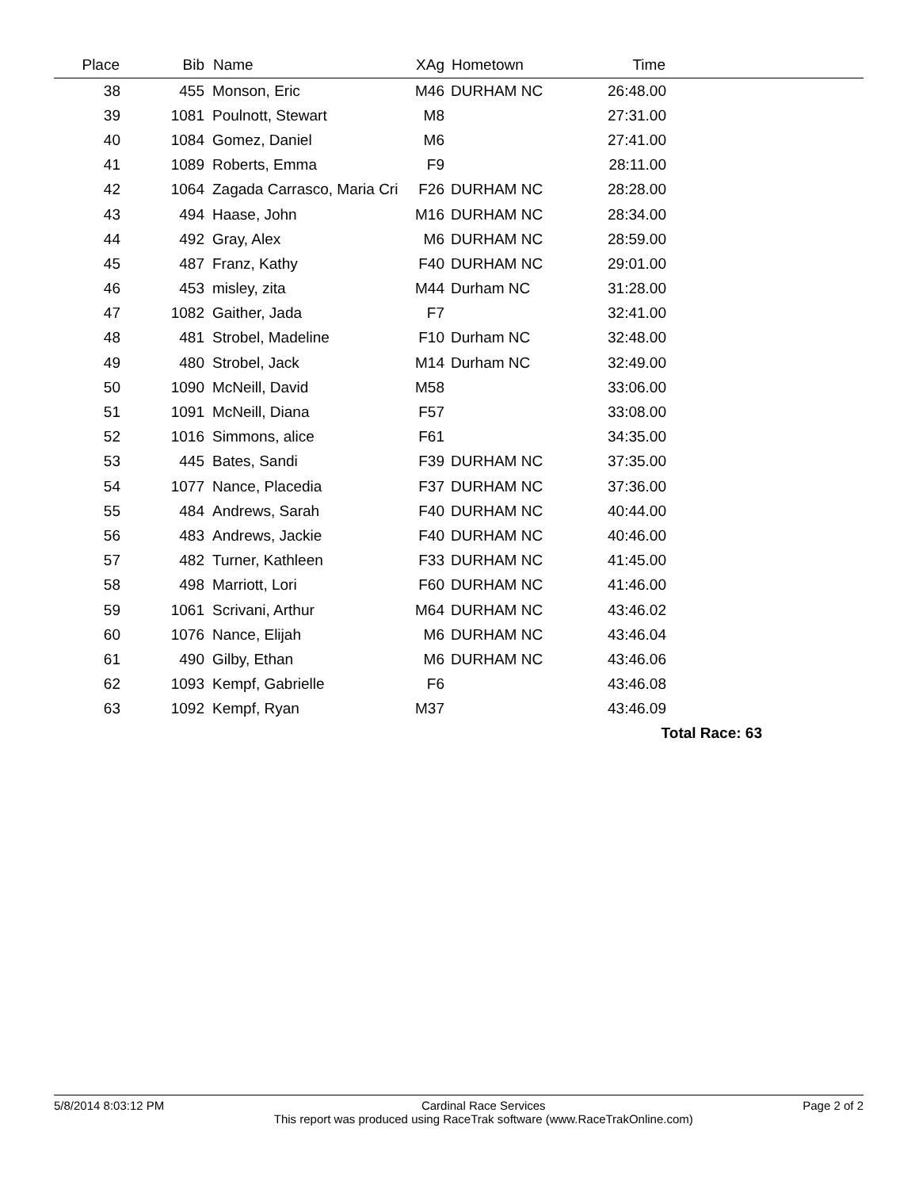| Place | Bib | Name | XAg | Hometown | Time | |
| --- | --- | --- | --- | --- | --- | --- |
| 38 | 455 | Monson, Eric | M46 | DURHAM NC | 26:48.00 | |
| 39 | 1081 | Poulnott, Stewart | M8 | | 27:31.00 | |
| 40 | 1084 | Gomez, Daniel | M6 | | 27:41.00 | |
| 41 | 1089 | Roberts, Emma | F9 | | 28:11.00 | |
| 42 | 1064 | Zagada Carrasco, Maria Cri | F26 | DURHAM NC | 28:28.00 | |
| 43 | 494 | Haase, John | M16 | DURHAM NC | 28:34.00 | |
| 44 | 492 | Gray, Alex | M6 | DURHAM NC | 28:59.00 | |
| 45 | 487 | Franz, Kathy | F40 | DURHAM NC | 29:01.00 | |
| 46 | 453 | misley, zita | M44 | Durham NC | 31:28.00 | |
| 47 | 1082 | Gaither, Jada | F7 | | 32:41.00 | |
| 48 | 481 | Strobel, Madeline | F10 | Durham NC | 32:48.00 | |
| 49 | 480 | Strobel, Jack | M14 | Durham NC | 32:49.00 | |
| 50 | 1090 | McNeill, David | M58 | | 33:06.00 | |
| 51 | 1091 | McNeill, Diana | F57 | | 33:08.00 | |
| 52 | 1016 | Simmons, alice | F61 | | 34:35.00 | |
| 53 | 445 | Bates, Sandi | F39 | DURHAM NC | 37:35.00 | |
| 54 | 1077 | Nance, Placedia | F37 | DURHAM NC | 37:36.00 | |
| 55 | 484 | Andrews, Sarah | F40 | DURHAM NC | 40:44.00 | |
| 56 | 483 | Andrews, Jackie | F40 | DURHAM NC | 40:46.00 | |
| 57 | 482 | Turner, Kathleen | F33 | DURHAM NC | 41:45.00 | |
| 58 | 498 | Marriott, Lori | F60 | DURHAM NC | 41:46.00 | |
| 59 | 1061 | Scrivani, Arthur | M64 | DURHAM NC | 43:46.02 | |
| 60 | 1076 | Nance, Elijah | M6 | DURHAM NC | 43:46.04 | |
| 61 | 490 | Gilby, Ethan | M6 | DURHAM NC | 43:46.06 | |
| 62 | 1093 | Kempf, Gabrielle | F6 | | 43:46.08 | |
| 63 | 1092 | Kempf, Ryan | M37 | | 43:46.09 | |
| Total Race: 63 | | | | | | |
5/8/2014 8:03:12 PM Cardinal Race Services
This report was produced using RaceTrak software (www.RaceTrakOnline.com)
Page 2 of 2